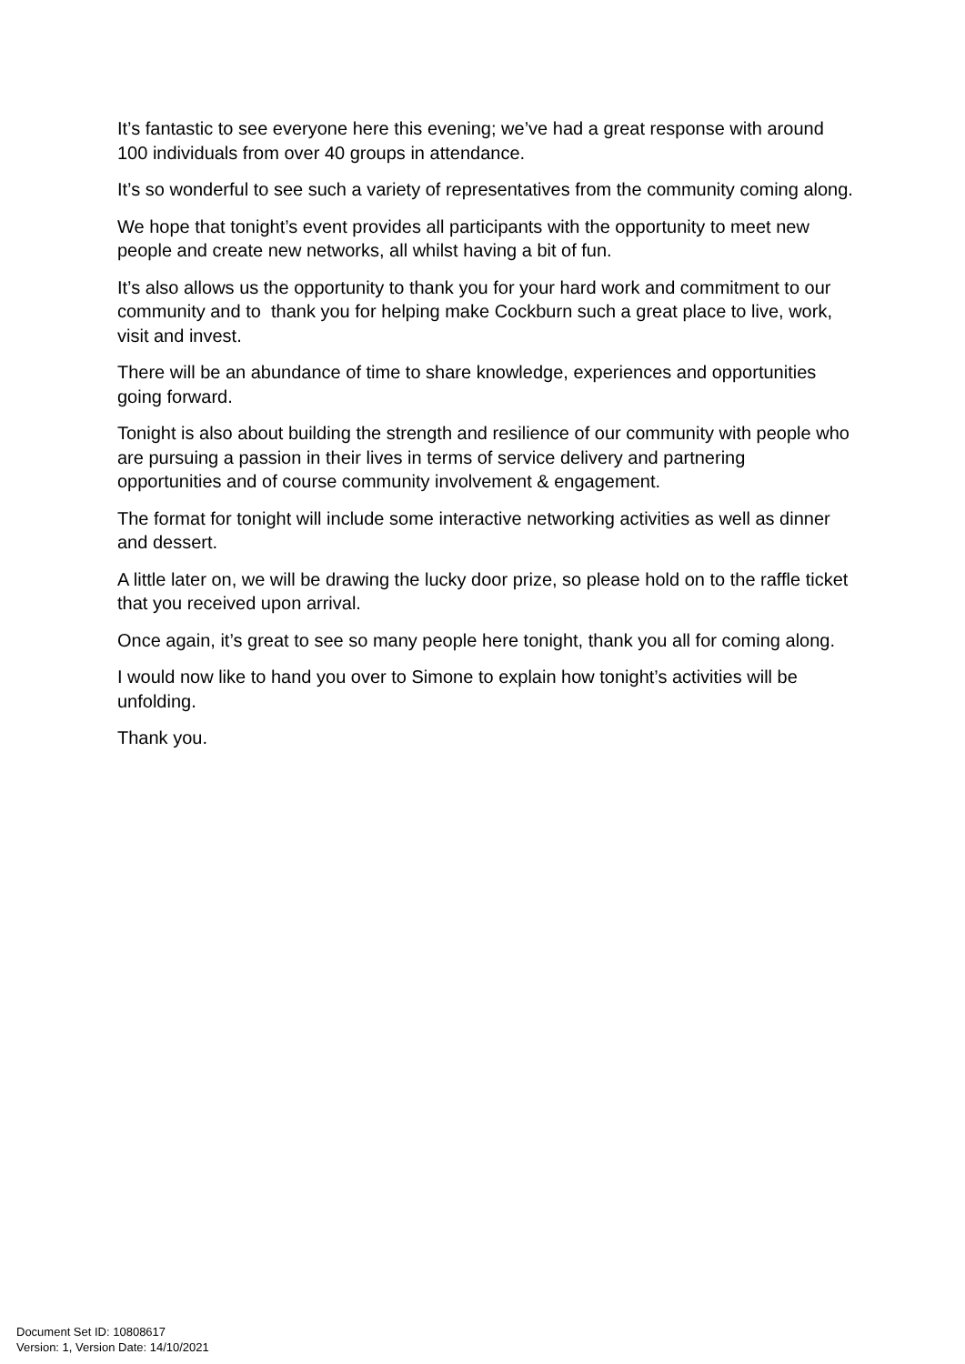It’s fantastic to see everyone here this evening; we’ve had a great response with around 100 individuals from over 40 groups in attendance.
It’s so wonderful to see such a variety of representatives from the community coming along.
We hope that tonight’s event provides all participants with the opportunity to meet new people and create new networks, all whilst having a bit of fun.
It’s also allows us the opportunity to thank you for your hard work and commitment to our community and to thank you for helping make Cockburn such a great place to live, work, visit and invest.
There will be an abundance of time to share knowledge, experiences and opportunities going forward.
Tonight is also about building the strength and resilience of our community with people who are pursuing a passion in their lives in terms of service delivery and partnering opportunities and of course community involvement & engagement.
The format for tonight will include some interactive networking activities as well as dinner and dessert.
A little later on, we will be drawing the lucky door prize, so please hold on to the raffle ticket that you received upon arrival.
Once again, it’s great to see so many people here tonight, thank you all for coming along.
I would now like to hand you over to Simone to explain how tonight’s activities will be unfolding.
Thank you.
Document Set ID: 10808617
Version: 1, Version Date: 14/10/2021